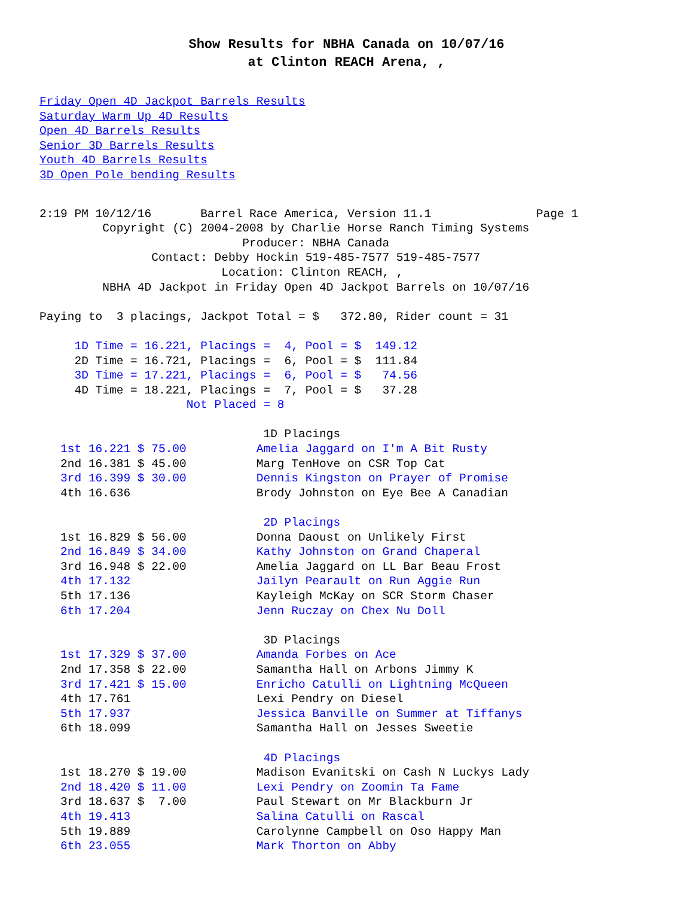Show Results for NBHA Canada on 10/07/16
at Clinton REACH Arena, ,
Friday Open 4D Jackpot Barrels Results
Saturday Warm Up 4D Results
Open 4D Barrels Results
Senior 3D Barrels Results
Youth 4D Barrels Results
3D Open Pole bending Results
2:19 PM 10/12/16       Barrel Race America, Version 11.1               Page 1
         Copyright (C) 2004-2008 by Charlie Horse Ranch Timing Systems
                             Producer: NBHA Canada
                Contact: Debby Hockin 519-485-7577 519-485-7577
                          Location: Clinton REACH, ,
         NBHA 4D Jackpot in Friday Open 4D Jackpot Barrels on 10/07/16

Paying to  3 placings, Jackpot Total = $   372.80, Rider count = 31

     1D Time = 16.221, Placings =  4, Pool = $  149.12
     2D Time = 16.721, Placings =  6, Pool = $  111.84
     3D Time = 17.221, Placings =  6, Pool = $   74.56
     4D Time = 18.221, Placings =  7, Pool = $   37.28
                     Not Placed = 8

                                1D Placings
   1st 16.221 $ 75.00          Amelia Jaggard on I'm A Bit Rusty
   2nd 16.381 $ 45.00          Marg TenHove on CSR Top Cat
   3rd 16.399 $ 30.00          Dennis Kingston on Prayer of Promise
   4th 16.636                  Brody Johnston on Eye Bee A Canadian

                                2D Placings
   1st 16.829 $ 56.00          Donna Daoust on Unlikely First
   2nd 16.849 $ 34.00          Kathy Johnston on Grand Chaperal
   3rd 16.948 $ 22.00          Amelia Jaggard on LL Bar Beau Frost
   4th 17.132                  Jailyn Pearault on Run Aggie Run
   5th 17.136                  Kayleigh McKay on SCR Storm Chaser
   6th 17.204                  Jenn Ruczay on Chex Nu Doll

                                3D Placings
   1st 17.329 $ 37.00          Amanda Forbes on Ace
   2nd 17.358 $ 22.00          Samantha Hall on Arbons Jimmy K
   3rd 17.421 $ 15.00          Enricho Catulli on Lightning McQueen
   4th 17.761                  Lexi Pendry on Diesel
   5th 17.937                  Jessica Banville on Summer at Tiffanys
   6th 18.099                  Samantha Hall on Jesses Sweetie

                                4D Placings
   1st 18.270 $ 19.00          Madison Evanitski on Cash N Luckys Lady
   2nd 18.420 $ 11.00          Lexi Pendry on Zoomin Ta Fame
   3rd 18.637 $  7.00          Paul Stewart on Mr Blackburn Jr
   4th 19.413                  Salina Catulli on Rascal
   5th 19.889                  Carolynne Campbell on Oso Happy Man
   6th 23.055                  Mark Thorton on Abby